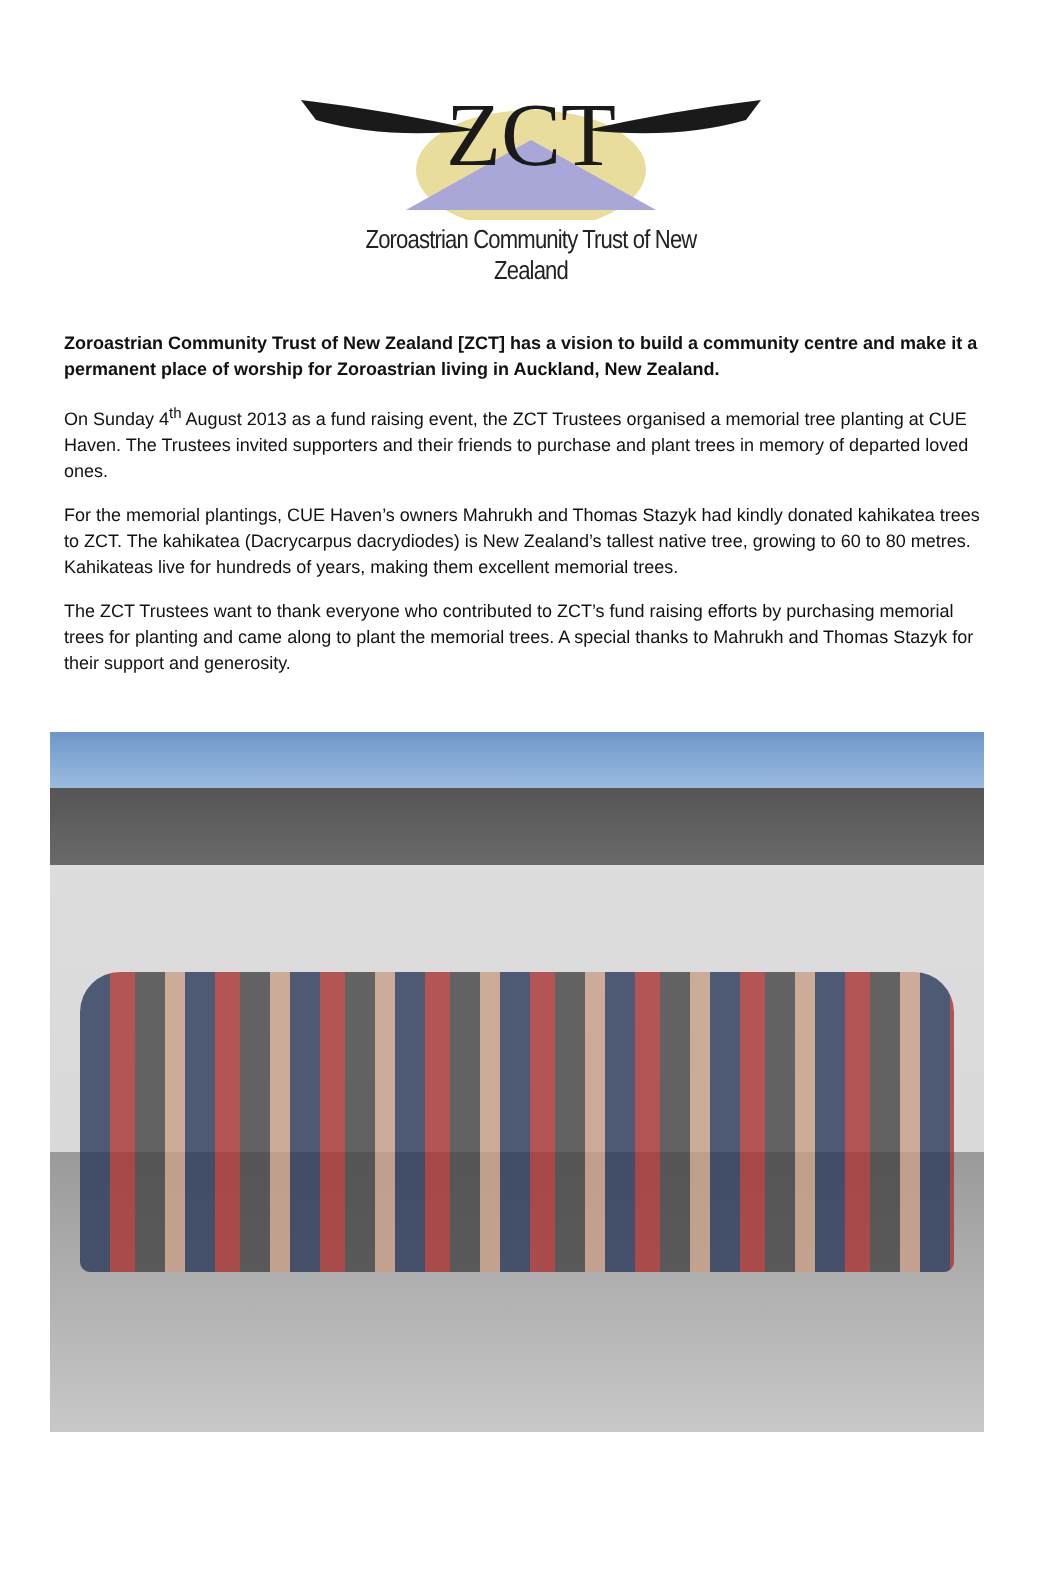ZCT
Zoroastrian Community Trust of New Zealand
Zoroastrian Community Trust of New Zealand [ZCT] has a vision to build a community centre and make it a permanent place of worship for Zoroastrian living in Auckland, New Zealand.
On Sunday 4<sup>th</sup> August 2013 as a fund raising event, the ZCT Trustees organised a memorial tree planting at CUE Haven. The Trustees invited supporters and their friends to purchase and plant trees in memory of departed loved ones.
For the memorial plantings, CUE Haven’s owners Mahrukh and Thomas Stazyk had kindly donated kahikatea trees to ZCT. The kahikatea (Dacrycarpus dacrydiodes) is New Zealand’s tallest native tree, growing to 60 to 80 metres. Kahikateas live for hundreds of years, making them excellent memorial trees.
The ZCT Trustees want to thank everyone who contributed to ZCT’s fund raising efforts by purchasing memorial trees for planting and came along to plant the memorial trees. A special thanks to Mahrukh and Thomas Stazyk for their support and generosity.